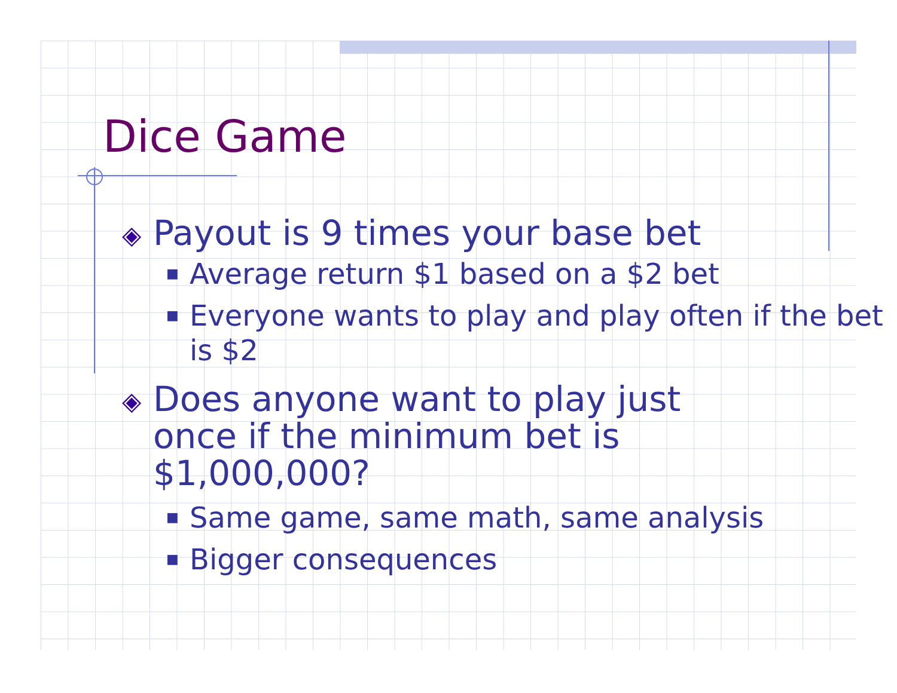Dice Game
◈ Payout is 9 times your base bet
■ Average return $1 based on a $2 bet
■ Everyone wants to play and play often if the bet is $2
◈ Does anyone want to play just once if the minimum bet is $1,000,000?
■ Same game, same math, same analysis
■ Bigger consequences